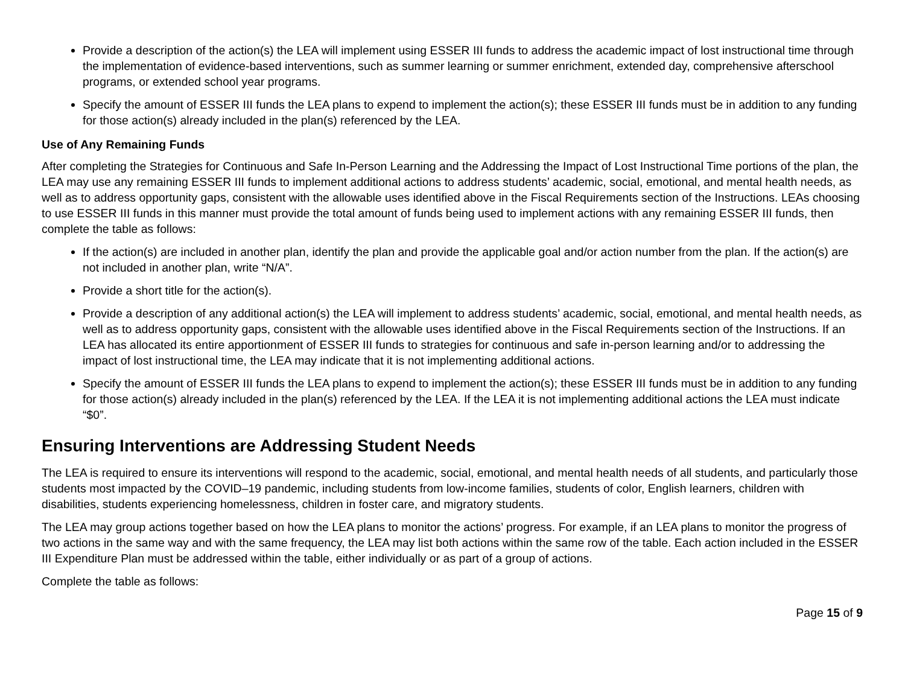Provide a description of the action(s) the LEA will implement using ESSER III funds to address the academic impact of lost instructional time through the implementation of evidence-based interventions, such as summer learning or summer enrichment, extended day, comprehensive afterschool programs, or extended school year programs.
Specify the amount of ESSER III funds the LEA plans to expend to implement the action(s); these ESSER III funds must be in addition to any funding for those action(s) already included in the plan(s) referenced by the LEA.
Use of Any Remaining Funds
After completing the Strategies for Continuous and Safe In-Person Learning and the Addressing the Impact of Lost Instructional Time portions of the plan, the LEA may use any remaining ESSER III funds to implement additional actions to address students’ academic, social, emotional, and mental health needs, as well as to address opportunity gaps, consistent with the allowable uses identified above in the Fiscal Requirements section of the Instructions. LEAs choosing to use ESSER III funds in this manner must provide the total amount of funds being used to implement actions with any remaining ESSER III funds, then complete the table as follows:
If the action(s) are included in another plan, identify the plan and provide the applicable goal and/or action number from the plan. If the action(s) are not included in another plan, write “N/A”.
Provide a short title for the action(s).
Provide a description of any additional action(s) the LEA will implement to address students’ academic, social, emotional, and mental health needs, as well as to address opportunity gaps, consistent with the allowable uses identified above in the Fiscal Requirements section of the Instructions. If an LEA has allocated its entire apportionment of ESSER III funds to strategies for continuous and safe in-person learning and/or to addressing the impact of lost instructional time, the LEA may indicate that it is not implementing additional actions.
Specify the amount of ESSER III funds the LEA plans to expend to implement the action(s); these ESSER III funds must be in addition to any funding for those action(s) already included in the plan(s) referenced by the LEA. If the LEA it is not implementing additional actions the LEA must indicate “$0”.
Ensuring Interventions are Addressing Student Needs
The LEA is required to ensure its interventions will respond to the academic, social, emotional, and mental health needs of all students, and particularly those students most impacted by the COVID–19 pandemic, including students from low-income families, students of color, English learners, children with disabilities, students experiencing homelessness, children in foster care, and migratory students.
The LEA may group actions together based on how the LEA plans to monitor the actions’ progress. For example, if an LEA plans to monitor the progress of two actions in the same way and with the same frequency, the LEA may list both actions within the same row of the table. Each action included in the ESSER III Expenditure Plan must be addressed within the table, either individually or as part of a group of actions.
Complete the table as follows:
Page 15 of 9